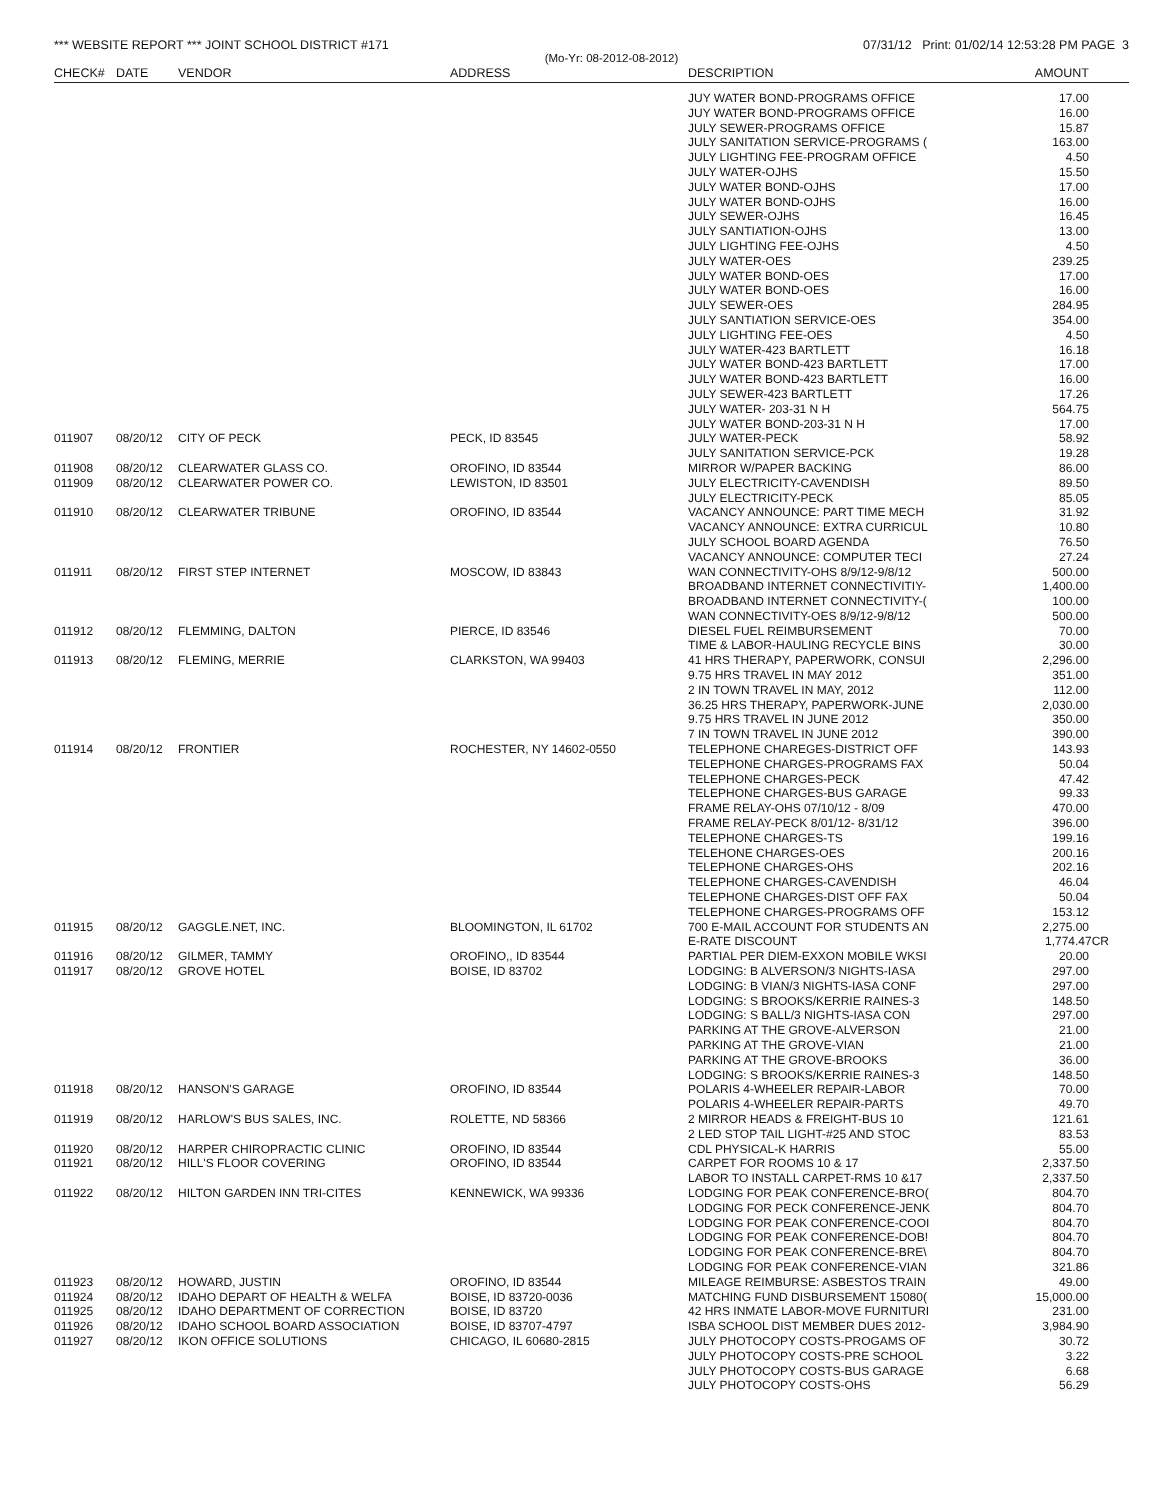*** WEBSITE REPORT *** JOINT SCHOOL DISTRICT #171 07/31/12 Print: 01/02/14 12:53:28 PM PAGE 3
(Mo-Yr: 08-2012-08-2012)
| CHECK# | DATE | VENDOR | ADDRESS | DESCRIPTION | AMOUNT |
| --- | --- | --- | --- | --- | --- |
| | | | | JUY WATER BOND-PROGRAMS OFFICE | 17.00 |
| | | | | JUY WATER BOND-PROGRAMS OFFICE | 16.00 |
| | | | | JULY SEWER-PROGRAMS OFFICE | 15.87 |
| | | | | JULY SANITATION SERVICE-PROGRAMS ( | 163.00 |
| | | | | JULY LIGHTING FEE-PROGRAM OFFICE | 4.50 |
| | | | | JULY WATER-OJHS | 15.50 |
| | | | | JULY WATER BOND-OJHS | 17.00 |
| | | | | JULY WATER BOND-OJHS | 16.00 |
| | | | | JULY SEWER-OJHS | 16.45 |
| | | | | JULY SANTIATION-OJHS | 13.00 |
| | | | | JULY LIGHTING FEE-OJHS | 4.50 |
| | | | | JULY WATER-OES | 239.25 |
| | | | | JULY WATER BOND-OES | 17.00 |
| | | | | JULY WATER BOND-OES | 16.00 |
| | | | | JULY SEWER-OES | 284.95 |
| | | | | JULY SANTIATION SERVICE-OES | 354.00 |
| | | | | JULY LIGHTING FEE-OES | 4.50 |
| | | | | JULY WATER-423 BARTLETT | 16.18 |
| | | | | JULY WATER BOND-423 BARTLETT | 17.00 |
| | | | | JULY WATER BOND-423 BARTLETT | 16.00 |
| | | | | JULY SEWER-423 BARTLETT | 17.26 |
| | | | | JULY WATER- 203-31 N H | 564.75 |
| | | | | JULY WATER BOND-203-31 N H | 17.00 |
| 011907 | 08/20/12 | CITY OF PECK | PECK, ID 83545 | JULY WATER-PECK | 58.92 |
| | | | | JULY SANITATION SERVICE-PCK | 19.28 |
| 011908 | 08/20/12 | CLEARWATER GLASS CO. | OROFINO, ID 83544 | MIRROR W/PAPER BACKING | 86.00 |
| 011909 | 08/20/12 | CLEARWATER POWER CO. | LEWISTON, ID 83501 | JULY ELECTRICITY-CAVENDISH | 89.50 |
| | | | | JULY ELECTRICITY-PECK | 85.05 |
| 011910 | 08/20/12 | CLEARWATER TRIBUNE | OROFINO, ID 83544 | VACANCY ANNOUNCE: PART TIME MECH | 31.92 |
| | | | | VACANCY ANNOUNCE: EXTRA CURRICUL | 10.80 |
| | | | | JULY SCHOOL BOARD AGENDA | 76.50 |
| | | | | VACANCY ANNOUNCE: COMPUTER TECI | 27.24 |
| 011911 | 08/20/12 | FIRST STEP INTERNET | MOSCOW, ID 83843 | WAN CONNECTIVITY-OHS 8/9/12-9/8/12 | 500.00 |
| | | | | BROADBAND INTERNET CONNECTIVITIY- | 1,400.00 |
| | | | | BROADBAND INTERNET CONNECTIVITY-( | 100.00 |
| | | | | WAN CONNECTIVITY-OES 8/9/12-9/8/12 | 500.00 |
| 011912 | 08/20/12 | FLEMMING, DALTON | PIERCE, ID 83546 | DIESEL FUEL REIMBURSEMENT | 70.00 |
| | | | | TIME & LABOR-HAULING RECYCLE BINS | 30.00 |
| 011913 | 08/20/12 | FLEMING, MERRIE | CLARKSTON, WA 99403 | 41 HRS THERAPY, PAPERWORK, CONSUI | 2,296.00 |
| | | | | 9.75 HRS TRAVEL IN MAY 2012 | 351.00 |
| | | | | 2 IN TOWN TRAVEL IN MAY, 2012 | 112.00 |
| | | | | 36.25 HRS THERAPY, PAPERWORK-JUNE | 2,030.00 |
| | | | | 9.75 HRS TRAVEL IN JUNE 2012 | 350.00 |
| | | | | 7 IN TOWN TRAVEL IN JUNE 2012 | 390.00 |
| 011914 | 08/20/12 | FRONTIER | ROCHESTER, NY 14602-0550 | TELEPHONE CHAREGES-DISTRICT OFF | 143.93 |
| | | | | TELEPHONE CHARGES-PROGRAMS FAX | 50.04 |
| | | | | TELEPHONE CHARGES-PECK | 47.42 |
| | | | | TELEPHONE CHARGES-BUS GARAGE | 99.33 |
| | | | | FRAME RELAY-OHS 07/10/12 - 8/09 | 470.00 |
| | | | | FRAME RELAY-PECK 8/01/12- 8/31/12 | 396.00 |
| | | | | TELEPHONE CHARGES-TS | 199.16 |
| | | | | TELEHONE CHARGES-OES | 200.16 |
| | | | | TELEPHONE CHARGES-OHS | 202.16 |
| | | | | TELEPHONE CHARGES-CAVENDISH | 46.04 |
| | | | | TELEPHONE CHARGES-DIST OFF FAX | 50.04 |
| | | | | TELEPHONE CHARGES-PROGRAMS OFF | 153.12 |
| 011915 | 08/20/12 | GAGGLE.NET, INC. | BLOOMINGTON, IL 61702 | 700 E-MAIL ACCOUNT FOR STUDENTS AN | 2,275.00 |
| | | | | E-RATE DISCOUNT | 1,774.47CR |
| 011916 | 08/20/12 | GILMER, TAMMY | OROFINO,, ID 83544 | PARTIAL PER DIEM-EXXON MOBILE WKSI | 20.00 |
| 011917 | 08/20/12 | GROVE HOTEL | BOISE, ID 83702 | LODGING: B ALVERSON/3 NIGHTS-IASA | 297.00 |
| | | | | LODGING: B VIAN/3 NIGHTS-IASA CONF | 297.00 |
| | | | | LODGING: S BROOKS/KERRIE RAINES-3 | 148.50 |
| | | | | LODGING: S BALL/3 NIGHTS-IASA CON | 297.00 |
| | | | | PARKING AT THE GROVE-ALVERSON | 21.00 |
| | | | | PARKING AT THE GROVE-VIAN | 21.00 |
| | | | | PARKING AT THE GROVE-BROOKS | 36.00 |
| | | | | LODGING: S BROOKS/KERRIE RAINES-3 | 148.50 |
| 011918 | 08/20/12 | HANSON'S GARAGE | OROFINO, ID 83544 | POLARIS 4-WHEELER REPAIR-LABOR | 70.00 |
| | | | | POLARIS 4-WHEELER REPAIR-PARTS | 49.70 |
| 011919 | 08/20/12 | HARLOW'S BUS SALES, INC. | ROLETTE, ND 58366 | 2 MIRROR HEADS & FREIGHT-BUS 10 | 121.61 |
| | | | | 2 LED STOP TAIL LIGHT-#25 AND STOC | 83.53 |
| 011920 | 08/20/12 | HARPER CHIROPRACTIC CLINIC | OROFINO, ID 83544 | CDL PHYSICAL-K HARRIS | 55.00 |
| 011921 | 08/20/12 | HILL'S FLOOR COVERING | OROFINO, ID 83544 | CARPET FOR ROOMS 10 & 17 | 2,337.50 |
| | | | | LABOR TO INSTALL CARPET-RMS 10 &17 | 2,337.50 |
| 011922 | 08/20/12 | HILTON GARDEN INN TRI-CITES | KENNEWICK, WA 99336 | LODGING FOR PEAK CONFERENCE-BRO( | 804.70 |
| | | | | LODGING FOR PECK CONFERENCE-JENK | 804.70 |
| | | | | LODGING FOR PEAK CONFERENCE-COOI | 804.70 |
| | | | | LODGING FOR PEAK CONFERENCE-DOB! | 804.70 |
| | | | | LODGING FOR PEAK CONFERENCE-BRE\ | 804.70 |
| | | | | LODGING FOR PEAK CONFERENCE-VIAN | 321.86 |
| 011923 | 08/20/12 | HOWARD, JUSTIN | OROFINO, ID 83544 | MILEAGE REIMBURSE: ASBESTOS TRAIN | 49.00 |
| 011924 | 08/20/12 | IDAHO DEPART OF HEALTH & WELFA | BOISE, ID 83720-0036 | MATCHING FUND DISBURSEMENT 15080( | 15,000.00 |
| 011925 | 08/20/12 | IDAHO DEPARTMENT OF CORRECTION | BOISE, ID 83720 | 42 HRS INMATE LABOR-MOVE FURNITURI | 231.00 |
| 011926 | 08/20/12 | IDAHO SCHOOL BOARD ASSOCIATION | BOISE, ID 83707-4797 | ISBA SCHOOL DIST MEMBER DUES 2012- | 3,984.90 |
| 011927 | 08/20/12 | IKON OFFICE SOLUTIONS | CHICAGO, IL 60680-2815 | JULY PHOTOCOPY COSTS-PROGAMS OF | 30.72 |
| | | | | JULY PHOTOCOPY COSTS-PRE SCHOOL | 3.22 |
| | | | | JULY PHOTOCOPY COSTS-BUS GARAGE | 6.68 |
| | | | | JULY PHOTOCOPY COSTS-OHS | 56.29 |